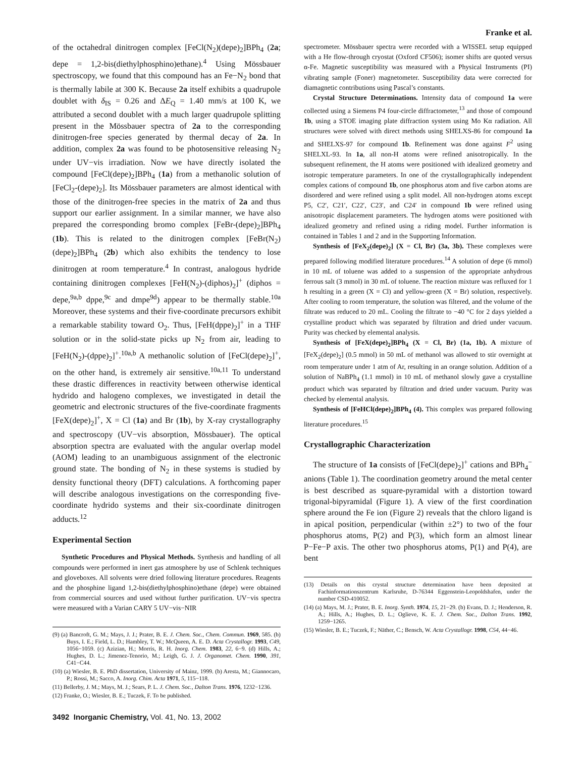Franke et al.
of the octahedral dinitrogen complex [FeCl(N<sub>2</sub>)(depe)<sub>2</sub>]BPh<sub>4</sub> (2a; depe = 1,2-bis(diethylphosphino)ethane).<sup>4</sup> Using Mössbauer spectroscopy, we found that this compound has an Fe−N<sub>2</sub> bond that is thermally labile at 300 K. Because 2a itself exhibits a quadrupole doublet with δ<sub>IS</sub> = 0.26 and ΔE<sub>Q</sub> = 1.40 mm/s at 100 K, we attributed a second doublet with a much larger quadrupole splitting present in the Mössbauer spectra of 2a to the corresponding dinitrogen-free species generated by thermal decay of 2a. In addition, complex 2a was found to be photosensitive releasing N<sub>2</sub> under UV−vis irradiation. Now we have directly isolated the compound [FeCl(depe)<sub>2</sub>]BPh<sub>4</sub> (1a) from a methanolic solution of [FeCl<sub>2</sub>-(depe)<sub>2</sub>]. Its Mössbauer parameters are almost identical with those of the dinitrogen-free species in the matrix of 2a and thus support our earlier assignment. In a similar manner, we have also prepared the corresponding bromo complex [FeBr-(depe)<sub>2</sub>]BPh<sub>4</sub> (1b). This is related to the dinitrogen complex [FeBr(N<sub>2</sub>)(depe)<sub>2</sub>]BPh<sub>4</sub> (2b) which also exhibits the tendency to lose dinitrogen at room temperature.<sup>4</sup> In contrast, analogous hydride containing dinitrogen complexes [FeH(N<sub>2</sub>)-(diphos)<sub>2</sub>]<sup>+</sup> (diphos = depe,<sup>9a,b</sup> dppe,<sup>9c</sup> and dmpe<sup>9d</sup>) appear to be thermally stable.<sup>10a</sup> Moreover, these systems and their five-coordinate precursors exhibit a remarkable stability toward O<sub>2</sub>. Thus, [FeH(dppe)<sub>2</sub>]<sup>+</sup> in a THF solution or in the solid-state picks up N<sub>2</sub> from air, leading to [FeH(N<sub>2</sub>)-(dppe)<sub>2</sub>]<sup>+</sup>.<sup>10a,b</sup> A methanolic solution of [FeCl(depe)<sub>2</sub>]<sup>+</sup>, on the other hand, is extremely air sensitive.<sup>10a,11</sup> To understand these drastic differences in reactivity between otherwise identical hydrido and halogeno complexes, we investigated in detail the geometric and electronic structures of the five-coordinate fragments [FeX(depe)<sub>2</sub>]<sup>+</sup>, X = Cl (1a) and Br (1b), by X-ray crystallography and spectroscopy (UV−vis absorption, Mössbauer). The optical absorption spectra are evaluated with the angular overlap model (AOM) leading to an unambiguous assignment of the electronic ground state. The bonding of N<sub>2</sub> in these systems is studied by density functional theory (DFT) calculations. A forthcoming paper will describe analogous investigations on the corresponding five-coordinate hydrido systems and their six-coordinate dinitrogen adducts.<sup>12</sup>
Experimental Section
Synthetic Procedures and Physical Methods. Synthesis and handling of all compounds were performed in inert gas atmosphere by use of Schlenk techniques and gloveboxes. All solvents were dried following literature procedures. Reagents and the phosphine ligand 1,2-bis(diethylphosphino)ethane (depe) were obtained from commercial sources and used without further purification. UV−vis spectra were measured with a Varian CARY 5 UV−vis−NIR
(9) (a) Bancroft, G. M.; Mays, J. J.; Prater, B. E. J. Chem. Soc., Chem. Commun. 1969, 585. (b) Buys, I. E.; Field, L. D.; Hambley, T. W.; McQueen, A. E. D. Acta Crystallogr. 1993, C49, 1056−1059. (c) Azizian, H.; Morris, R. H. Inorg. Chem. 1983, 22, 6−9. (d) Hills, A.; Hughes, D. L.; Jimenez-Tenorio, M.; Leigh, G. J. J. Organomet. Chem. 1990, 391, C41−C44.
(10) (a) Wiesler, B. E. PhD dissertation, University of Mainz, 1999. (b) Aresta, M.; Giannocaro, P.; Rossi, M.; Sacco, A. Inorg. Chim. Acta 1971, 5, 115−118.
(11) Bellerby, J. M.; Mays, M. J.; Sears, P. L. J. Chem. Soc., Dalton Trans. 1976, 1232−1236.
(12) Franke, O.; Wiesler, B. E.; Tuczek, F. To be published.
spectrometer. Mössbauer spectra were recorded with a WISSEL setup equipped with a He flow-through cryostat (Oxford CF506); isomer shifts are quoted versus α-Fe. Magnetic susceptibility was measured with a Physical Instruments (PI) vibrating sample (Foner) magnetometer. Susceptibility data were corrected for diamagnetic contributions using Pascal’s constants.
Crystal Structure Determinations. Intensity data of compound 1a were collected using a Siemens P4 four-circle diffractometer,<sup>13</sup> and those of compound 1b, using a STOE imaging plate diffraction system using Mo Kα radiation. All structures were solved with direct methods using SHELXS-86 for compound 1a and SHELXS-97 for compound 1b. Refinement was done against F<sup>2</sup> using SHELXL-93. In 1a, all non-H atoms were refined anisotropically. In the subsequent refinement, the H atoms were positioned with idealized geometry and isotropic temperature parameters. In one of the crystallographically independent complex cations of compound 1b, one phosphorus atom and five carbon atoms are disordered and were refined using a split model. All non-hydrogen atoms except P5, C2′, C21′, C22′, C23′, and C24′ in compound 1b were refined using anisotropic displacement parameters. The hydrogen atoms were positioned with idealized geometry and refined using a riding model. Further information is contained in Tables 1 and 2 and in the Supporting Information.
Synthesis of [FeX<sub>2</sub>(depe)<sub>2</sub>] (X = Cl, Br) (3a, 3b). These complexes were prepared following modified literature procedures.<sup>14</sup> A solution of depe (6 mmol) in 10 mL of toluene was added to a suspension of the appropriate anhydrous ferrous salt (3 mmol) in 30 mL of toluene. The reaction mixture was refluxed for 1 h resulting in a green (X = Cl) and yellow-green (X = Br) solution, respectively. After cooling to room temperature, the solution was filtered, and the volume of the filtrate was reduced to 20 mL. Cooling the filtrate to −40 °C for 2 days yielded a crystalline product which was separated by filtration and dried under vacuum. Purity was checked by elemental analysis.
Synthesis of [FeX(depe)<sub>2</sub>]BPh<sub>4</sub> (X = Cl, Br) (1a, 1b). A mixture of [FeX<sub>2</sub>(depe)<sub>2</sub>] (0.5 mmol) in 50 mL of methanol was allowed to stir overnight at room temperature under 1 atm of Ar, resulting in an orange solution. Addition of a solution of NaBPh<sub>4</sub> (1.1 mmol) in 10 mL of methanol slowly gave a crystalline product which was separated by filtration and dried under vacuum. Purity was checked by elemental analysis.
Synthesis of [FeHCl(depe)<sub>2</sub>]BPh<sub>4</sub> (4). This complex was prepared following literature procedures.<sup>15</sup>
Crystallographic Characterization
The structure of 1a consists of [FeCl(depe)<sub>2</sub>]<sup>+</sup> cations and BPh<sub>4</sub><sup>−</sup> anions (Table 1). The coordination geometry around the metal center is best described as square-pyramidal with a distortion toward trigonal-bipyramidal (Figure 1). A view of the first coordination sphere around the Fe ion (Figure 2) reveals that the chloro ligand is in apical position, perpendicular (within ±2°) to two of the four phosphorus atoms, P(2) and P(3), which form an almost linear P−Fe−P axis. The other two phosphorus atoms, P(1) and P(4), are bent
(13) Details on this crystal structure determination have been deposited at Fachinformationszentrum Karlsruhe, D-76344 Eggenstein-Leopoldshafen, under the number CSD-410052.
(14) (a) Mays, M. J.; Prater, B. E. Inorg. Synth. 1974, 15, 21−29. (b) Evans, D. J.; Henderson, R. A.; Hills, A.; Hughes, D. L.; Oglieve, K. E. J. Chem. Soc., Dalton Trans. 1992, 1259−1265.
(15) Wiesler, B. E.; Tuczek, F.; Näther, C.; Bensch, W. Acta Crystallogr. 1998, C54, 44−46.
3492 Inorganic Chemistry, Vol. 41, No. 13, 2002